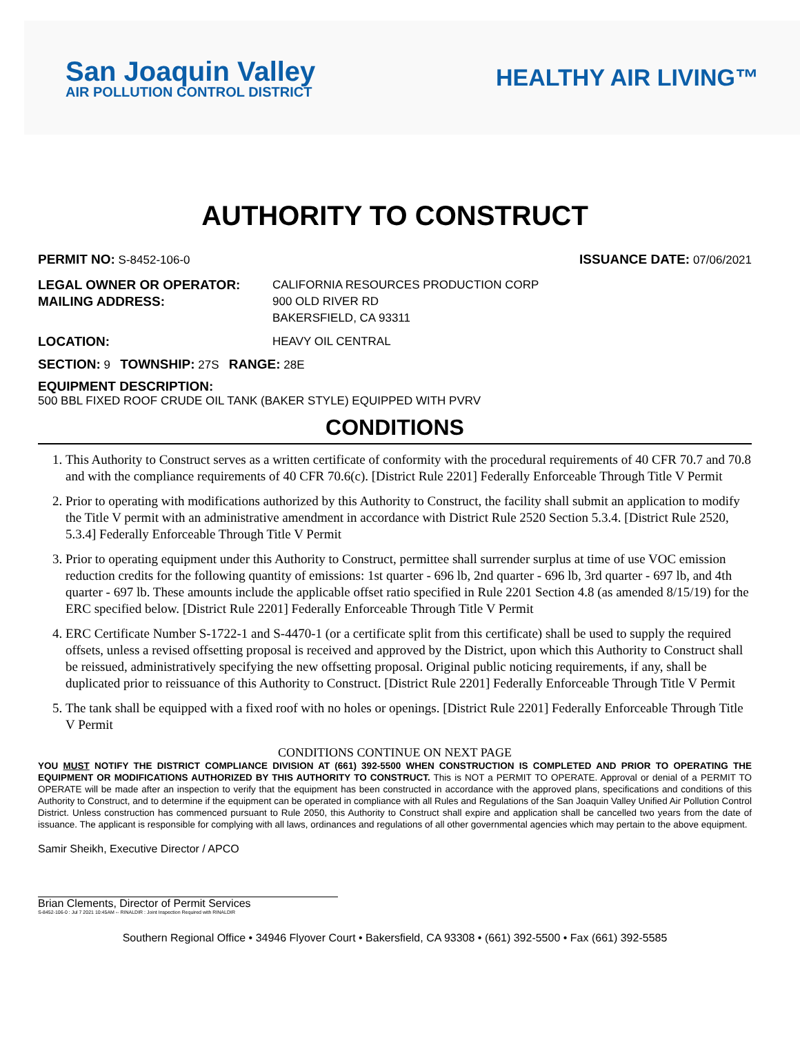San Joaquin Valley
AIR POLLUTION CONTROL DISTRICT
HEALTHY AIR LIVING™
AUTHORITY TO CONSTRUCT
PERMIT NO: S-8452-106-0 ISSUANCE DATE: 07/06/2021
LEGAL OWNER OR OPERATOR: CALIFORNIA RESOURCES PRODUCTION CORP MAILING ADDRESS: 900 OLD RIVER RD
BAKERSFIELD, CA 93311
LOCATION: HEAVY OIL CENTRAL
SECTION: 9 TOWNSHIP: 27S RANGE: 28E
EQUIPMENT DESCRIPTION:
500 BBL FIXED ROOF CRUDE OIL TANK (BAKER STYLE) EQUIPPED WITH PVRV
CONDITIONS
1. This Authority to Construct serves as a written certificate of conformity with the procedural requirements of 40 CFR 70.7 and 70.8 and with the compliance requirements of 40 CFR 70.6(c). [District Rule 2201] Federally Enforceable Through Title V Permit
2. Prior to operating with modifications authorized by this Authority to Construct, the facility shall submit an application to modify the Title V permit with an administrative amendment in accordance with District Rule 2520 Section 5.3.4. [District Rule 2520, 5.3.4] Federally Enforceable Through Title V Permit
3. Prior to operating equipment under this Authority to Construct, permittee shall surrender surplus at time of use VOC emission reduction credits for the following quantity of emissions: 1st quarter - 696 lb, 2nd quarter - 696 lb, 3rd quarter - 697 lb, and 4th quarter - 697 lb. These amounts include the applicable offset ratio specified in Rule 2201 Section 4.8 (as amended 8/15/19) for the ERC specified below. [District Rule 2201] Federally Enforceable Through Title V Permit
4. ERC Certificate Number S-1722-1 and S-4470-1 (or a certificate split from this certificate) shall be used to supply the required offsets, unless a revised offsetting proposal is received and approved by the District, upon which this Authority to Construct shall be reissued, administratively specifying the new offsetting proposal. Original public noticing requirements, if any, shall be duplicated prior to reissuance of this Authority to Construct. [District Rule 2201] Federally Enforceable Through Title V Permit
5. The tank shall be equipped with a fixed roof with no holes or openings. [District Rule 2201] Federally Enforceable Through Title V Permit
CONDITIONS CONTINUE ON NEXT PAGE
YOU MUST NOTIFY THE DISTRICT COMPLIANCE DIVISION AT (661) 392-5500 WHEN CONSTRUCTION IS COMPLETED AND PRIOR TO OPERATING THE EQUIPMENT OR MODIFICATIONS AUTHORIZED BY THIS AUTHORITY TO CONSTRUCT. This is NOT a PERMIT TO OPERATE. Approval or denial of a PERMIT TO OPERATE will be made after an inspection to verify that the equipment has been constructed in accordance with the approved plans, specifications and conditions of this Authority to Construct, and to determine if the equipment can be operated in compliance with all Rules and Regulations of the San Joaquin Valley Unified Air Pollution Control District. Unless construction has commenced pursuant to Rule 2050, this Authority to Construct shall expire and application shall be cancelled two years from the date of issuance. The applicant is responsible for complying with all laws, ordinances and regulations of all other governmental agencies which may pertain to the above equipment.
Samir Sheikh, Executive Director / APCO
Brian Clements, Director of Permit Services
S-8452-106-0 : Jul 7 2021 10:45AM -- RINALDIR : Joint Inspection Required with RINALDIR
Southern Regional Office • 34946 Flyover Court • Bakersfield, CA 93308 • (661) 392-5500 • Fax (661) 392-5585